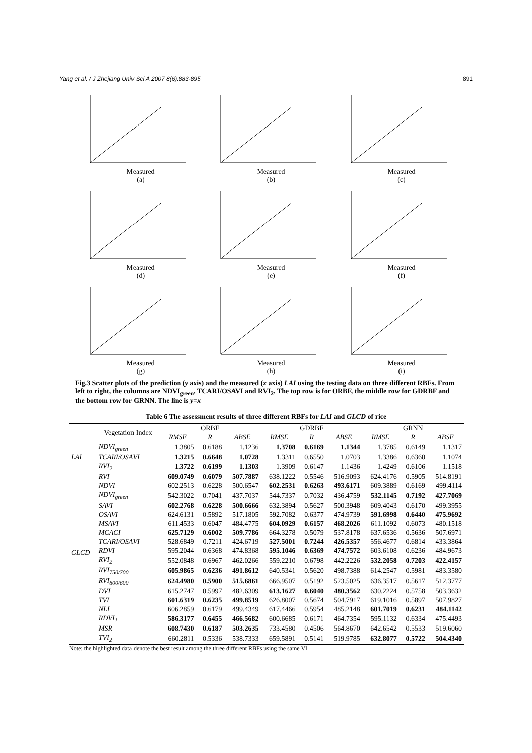Yang et al. / J Zhejiang Univ Sci A 2007 8(6):883-895 891
Measured
(a)
Measured
(b)
Measured
(c)
Measured
(d)
Measured
(e)
Measured
(f)
Measured
(g)
Measured
(h)
Measured
(i)
Fig.3 Scatter plots of the prediction (y axis) and the measured (x axis) LAI using the testing data on three different RBFs. From left to right, the columns are NDVI<sub>green</sub>, TCARI/OSAVI and RVI<sub>2</sub>. The top row is for ORBF, the middle row for GDRBF and the bottom row for GRNN. The line is y=x
Table 6 The assessment results of three different RBFs for LAI and GLCD of rice
| | Vegetation Index | ORBF | | | GDRBF | | | GRNN | | |
| --- | --- | --- | --- | --- | --- | --- | --- | --- | --- | --- |
| | | RMSE | R | ABSE | RMSE | R | ABSE | RMSE | R | ABSE |
| LAI | NDVI<sub>green</sub> | 1.3805 | 0.6188 | 1.1236 | 1.3708 | 0.6169 | 1.1344 | 1.3785 | 0.6149 | 1.1317 |
| | TCARI/OSAVI | 1.3215 | 0.6648 | 1.0728 | 1.3311 | 0.6550 | 1.0703 | 1.3386 | 0.6360 | 1.1074 |
| | RVI<sub>2</sub> | 1.3722 | 0.6199 | 1.1303 | 1.3909 | 0.6147 | 1.1436 | 1.4249 | 0.6106 | 1.1518 |
| GLCD | RVI | 609.0749 | 0.6079 | 507.7887 | 638.1222 | 0.5546 | 516.9093 | 624.4176 | 0.5905 | 514.8191 |
| | NDVI | 602.2513 | 0.6228 | 500.6547 | 602.2531 | 0.6263 | 493.6171 | 609.3889 | 0.6169 | 499.4114 |
| | NDVI<sub>green</sub> | 542.3022 | 0.7041 | 437.7037 | 544.7337 | 0.7032 | 436.4759 | 532.1145 | 0.7192 | 427.7069 |
| | SAVI | 602.2768 | 0.6228 | 500.6666 | 632.3894 | 0.5627 | 500.3948 | 609.4043 | 0.6170 | 499.3955 |
| | OSAVI | 624.6131 | 0.5892 | 517.1805 | 592.7082 | 0.6377 | 474.9739 | 591.6998 | 0.6440 | 475.9692 |
| | MSAVI | 611.4533 | 0.6047 | 484.4775 | 604.0929 | 0.6157 | 468.2026 | 611.1092 | 0.6073 | 480.1518 |
| | MCACI | 625.7129 | 0.6002 | 509.7786 | 664.3278 | 0.5079 | 537.8178 | 637.6536 | 0.5636 | 507.6971 |
| | TCARI/OSAVI | 528.6849 | 0.7211 | 424.6719 | 527.5001 | 0.7244 | 426.5357 | 556.4677 | 0.6814 | 433.3864 |
| | RDVI | 595.2044 | 0.6368 | 474.8368 | 595.1046 | 0.6369 | 474.7572 | 603.6108 | 0.6236 | 484.9673 |
| | RVI<sub>2</sub> | 552.0848 | 0.6967 | 462.0266 | 559.2210 | 0.6798 | 442.2226 | 532.2058 | 0.7203 | 422.4157 |
| | RVI<sub>750/700</sub> | 605.9865 | 0.6236 | 491.8612 | 640.5341 | 0.5620 | 498.7388 | 614.2547 | 0.5981 | 483.3580 |
| | RVI<sub>800/600</sub> | 624.4980 | 0.5900 | 515.6861 | 666.9507 | 0.5192 | 523.5025 | 636.3517 | 0.5617 | 512.3777 |
| | DVI | 615.2747 | 0.5997 | 482.6309 | 613.1627 | 0.6040 | 480.3562 | 630.2224 | 0.5758 | 503.3632 |
| | TVI | 601.6319 | 0.6235 | 499.8519 | 626.8007 | 0.5674 | 504.7917 | 619.1016 | 0.5897 | 507.9827 |
| | NLI | 606.2859 | 0.6179 | 499.4349 | 617.4466 | 0.5954 | 485.2148 | 601.7019 | 0.6231 | 484.1142 |
| | RDVI<sub>1</sub> | 586.3177 | 0.6455 | 466.5682 | 600.6685 | 0.6171 | 464.7354 | 595.1132 | 0.6334 | 475.4493 |
| | MSR | 608.7430 | 0.6187 | 503.2635 | 733.4580 | 0.4506 | 564.8670 | 642.6542 | 0.5533 | 519.6060 |
| | TVI<sub>2</sub> | 660.2811 | 0.5336 | 538.7333 | 659.5891 | 0.5141 | 519.9785 | 632.8077 | 0.5722 | 504.4340 |
Note: the highlighted data denote the best result among the three different RBFs using the same VI